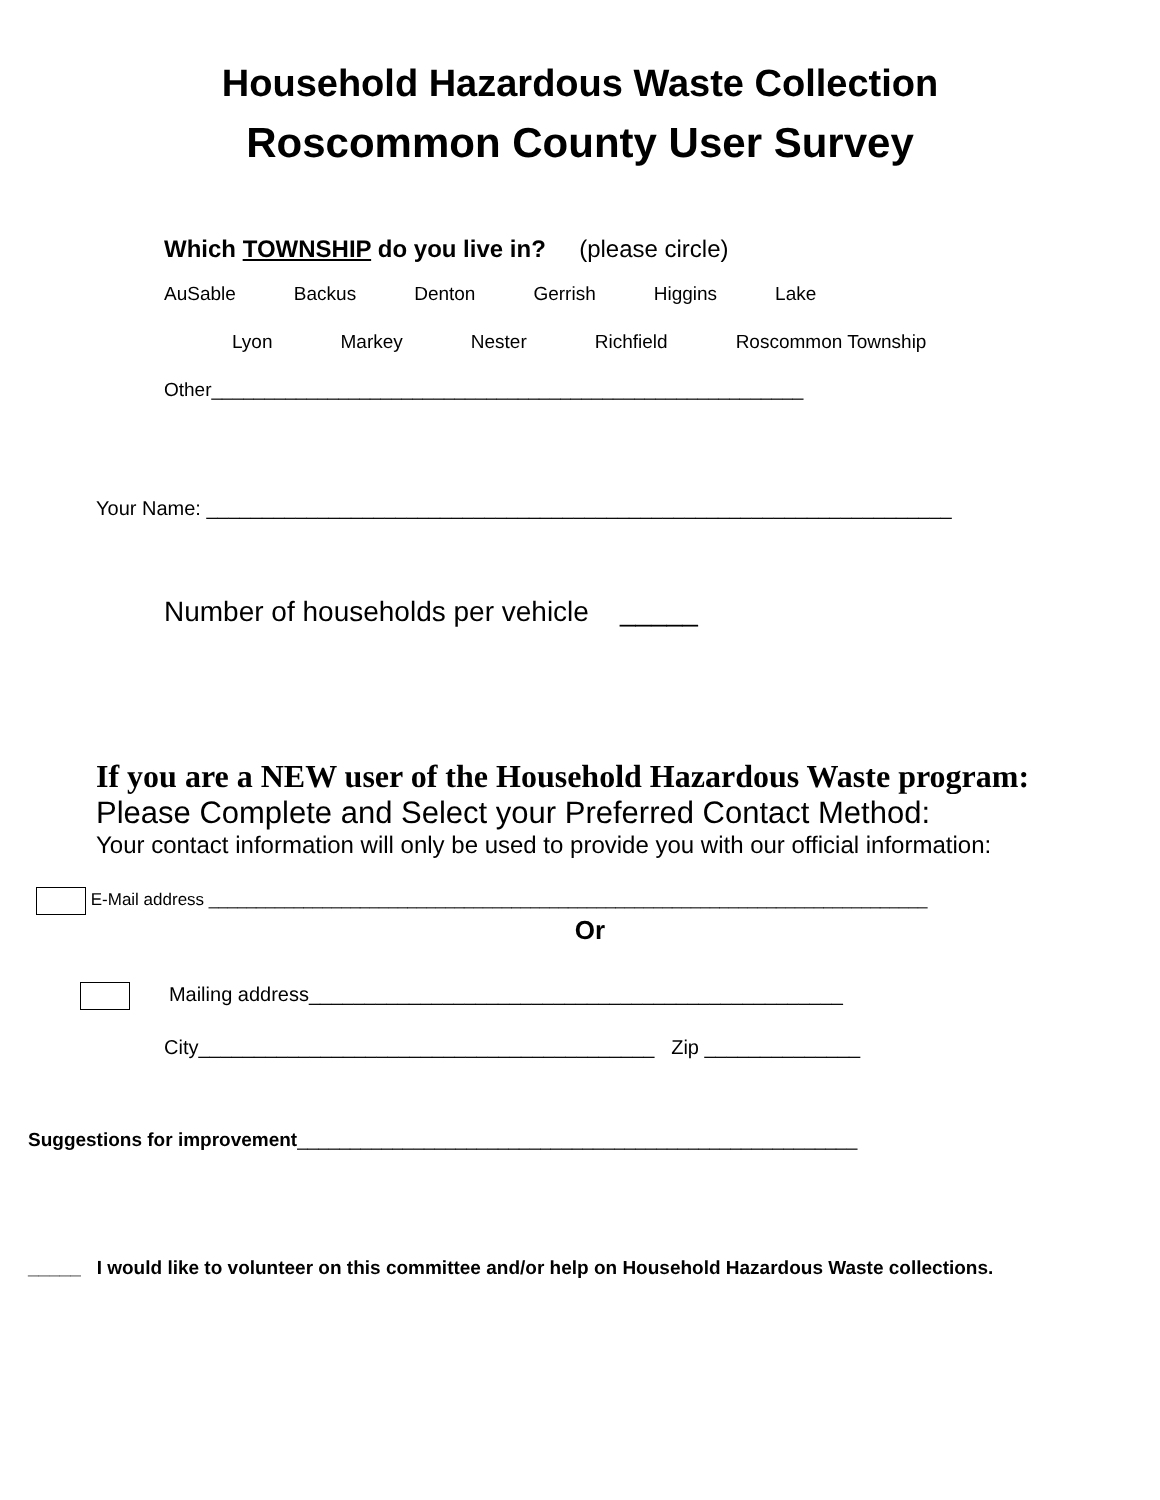Household Hazardous Waste Collection
Roscommon County User Survey
Which TOWNSHIP do you live in? (please circle)
AuSable Backus Denton Gerrish Higgins Lake
Lyon Markey Nester Richfield Roscommon Township
Other________________________________________________________
Your Name: ___________________________________________________________________
Number of households per vehicle _____
If you are a NEW user of the Household Hazardous Waste program:
Please Complete and Select your Preferred Contact Method:
Your contact information will only be used to provide you with our official information:
E-Mail address ____________________________________________________________________________
Or
Mailing address________________________________________________
City_________________________________________ Zip ______________
Suggestions for improvement_____________________________________________________
_____ I would like to volunteer on this committee and/or help on Household Hazardous Waste collections.